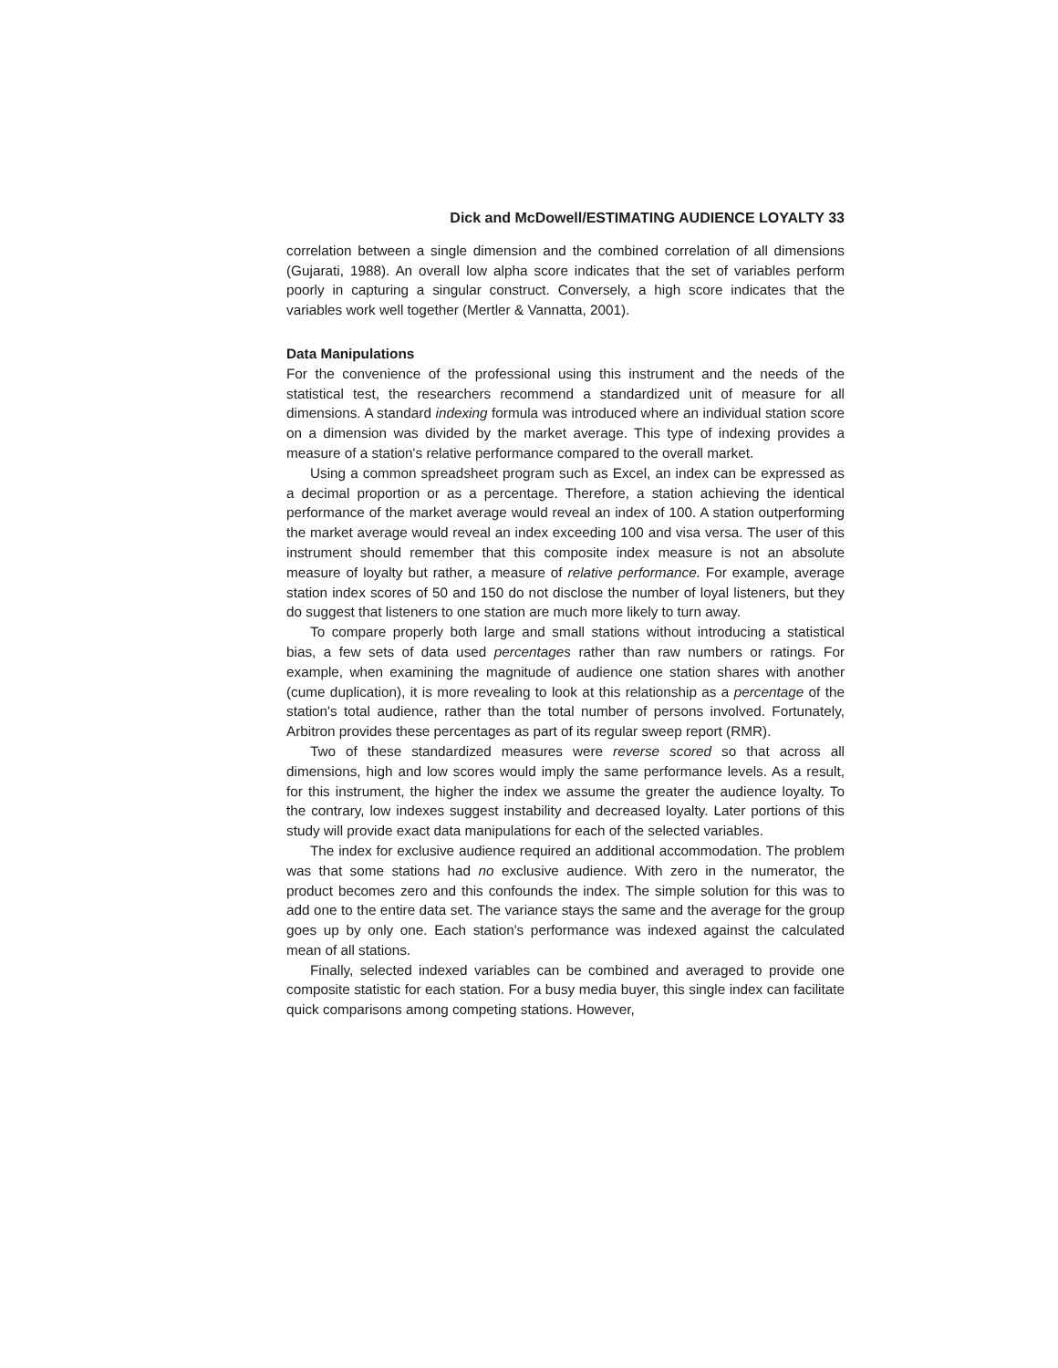Dick and McDowell/ESTIMATING AUDIENCE LOYALTY 33
correlation between a single dimension and the combined correlation of all dimensions (Gujarati, 1988). An overall low alpha score indicates that the set of variables perform poorly in capturing a singular construct. Conversely, a high score indicates that the variables work well together (Mertler & Vannatta, 2001).
Data Manipulations
For the convenience of the professional using this instrument and the needs of the statistical test, the researchers recommend a standardized unit of measure for all dimensions. A standard indexing formula was introduced where an individual station score on a dimension was divided by the market average. This type of indexing provides a measure of a station's relative performance compared to the overall market.
Using a common spreadsheet program such as Excel, an index can be expressed as a decimal proportion or as a percentage. Therefore, a station achieving the identical performance of the market average would reveal an index of 100. A station outperforming the market average would reveal an index exceeding 100 and visa versa. The user of this instrument should remember that this composite index measure is not an absolute measure of loyalty but rather, a measure of relative performance. For example, average station index scores of 50 and 150 do not disclose the number of loyal listeners, but they do suggest that listeners to one station are much more likely to turn away.
To compare properly both large and small stations without introducing a statistical bias, a few sets of data used percentages rather than raw numbers or ratings. For example, when examining the magnitude of audience one station shares with another (cume duplication), it is more revealing to look at this relationship as a percentage of the station's total audience, rather than the total number of persons involved. Fortunately, Arbitron provides these percentages as part of its regular sweep report (RMR).
Two of these standardized measures were reverse scored so that across all dimensions, high and low scores would imply the same performance levels. As a result, for this instrument, the higher the index we assume the greater the audience loyalty. To the contrary, low indexes suggest instability and decreased loyalty. Later portions of this study will provide exact data manipulations for each of the selected variables.
The index for exclusive audience required an additional accommodation. The problem was that some stations had no exclusive audience. With zero in the numerator, the product becomes zero and this confounds the index. The simple solution for this was to add one to the entire data set. The variance stays the same and the average for the group goes up by only one. Each station's performance was indexed against the calculated mean of all stations.
Finally, selected indexed variables can be combined and averaged to provide one composite statistic for each station. For a busy media buyer, this single index can facilitate quick comparisons among competing stations. However,